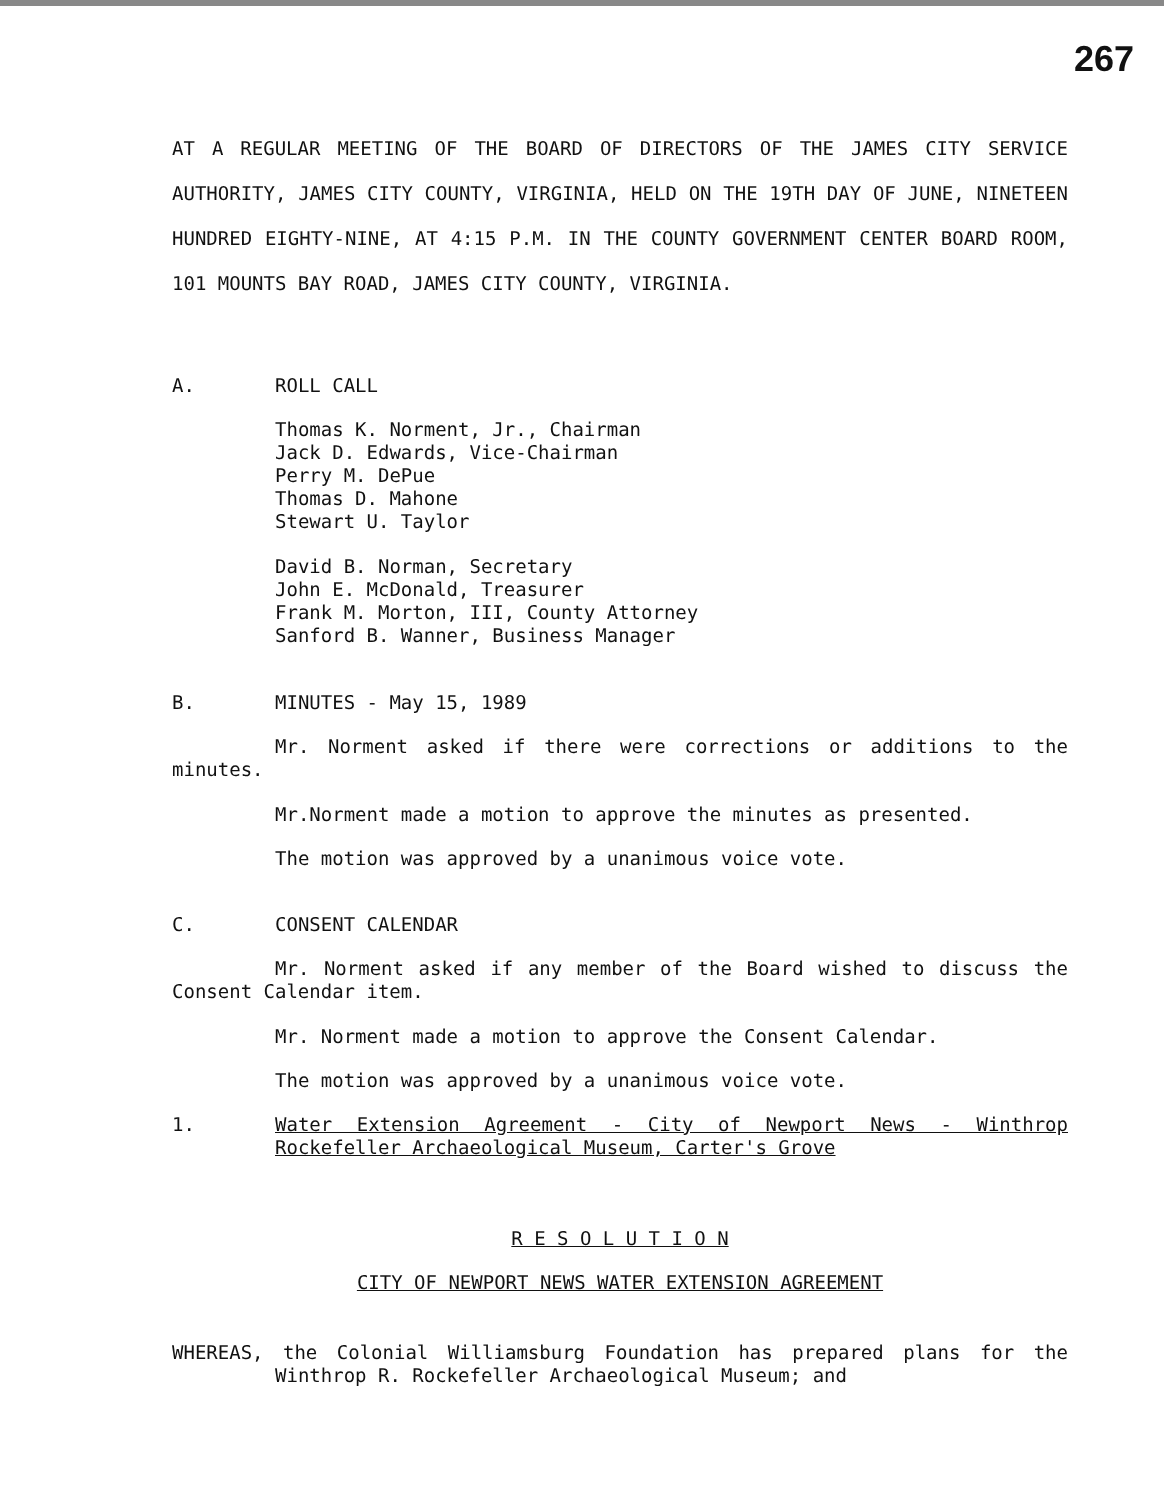267
AT A REGULAR MEETING OF THE BOARD OF DIRECTORS OF THE JAMES CITY SERVICE AUTHORITY, JAMES CITY COUNTY, VIRGINIA, HELD ON THE 19TH DAY OF JUNE, NINETEEN HUNDRED EIGHTY-NINE, AT 4:15 P.M. IN THE COUNTY GOVERNMENT CENTER BOARD ROOM, 101 MOUNTS BAY ROAD, JAMES CITY COUNTY, VIRGINIA.
A. ROLL CALL
Thomas K. Norment, Jr., Chairman
Jack D. Edwards, Vice-Chairman
Perry M. DePue
Thomas D. Mahone
Stewart U. Taylor
David B. Norman, Secretary
John E. McDonald, Treasurer
Frank M. Morton, III, County Attorney
Sanford B. Wanner, Business Manager
B. MINUTES - May 15, 1989
Mr. Norment asked if there were corrections or additions to the minutes.
Mr.Norment made a motion to approve the minutes as presented.
The motion was approved by a unanimous voice vote.
C. CONSENT CALENDAR
Mr. Norment asked if any member of the Board wished to discuss the Consent Calendar item.
Mr. Norment made a motion to approve the Consent Calendar.
The motion was approved by a unanimous voice vote.
1. Water Extension Agreement - City of Newport News - Winthrop Rockefeller Archaeological Museum, Carter's Grove
R E S O L U T I O N
CITY OF NEWPORT NEWS WATER EXTENSION AGREEMENT
WHEREAS, the Colonial Williamsburg Foundation has prepared plans for the Winthrop R. Rockefeller Archaeological Museum; and